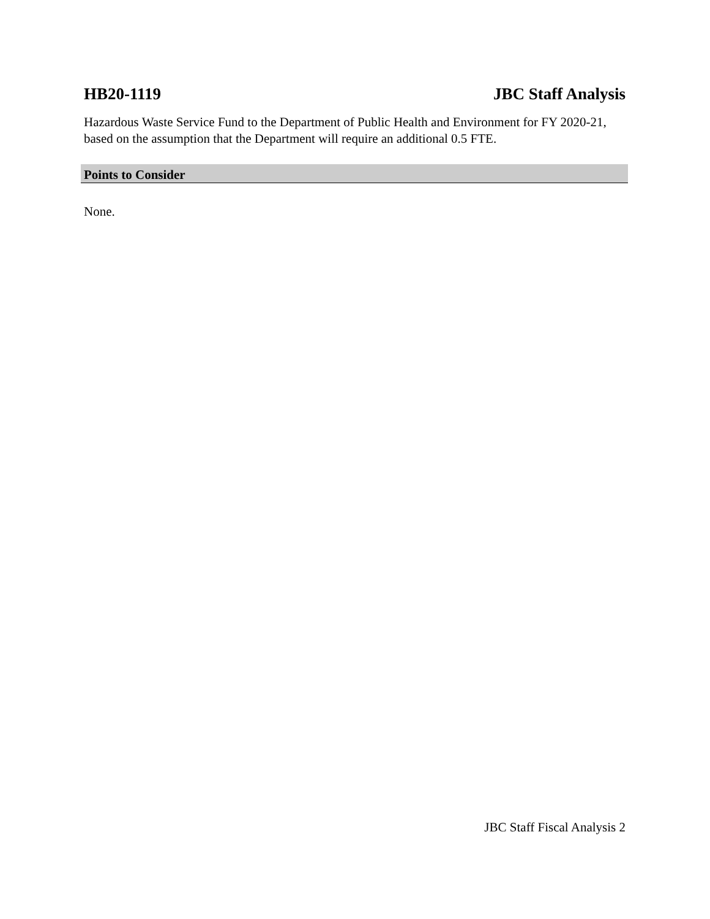HB20-1119 JBC Staff Analysis
Hazardous Waste Service Fund to the Department of Public Health and Environment for FY 2020-21, based on the assumption that the Department will require an additional 0.5 FTE.
Points to Consider
None.
JBC Staff Fiscal Analysis 2